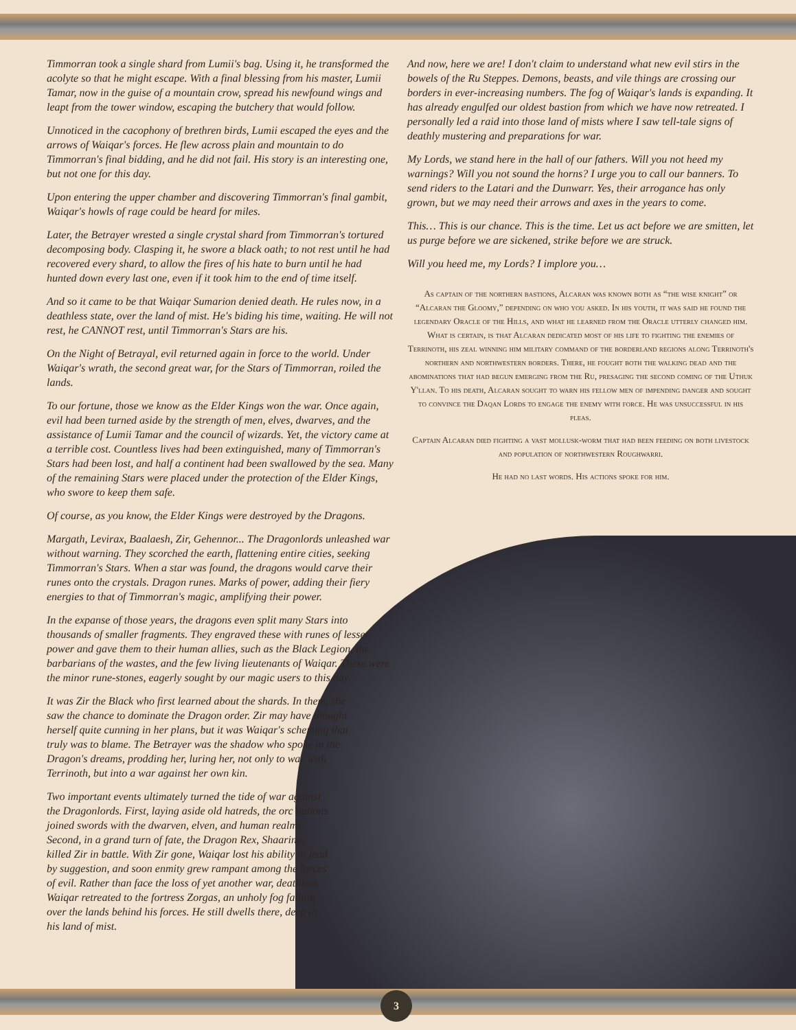Timmorran took a single shard from Lumii's bag. Using it, he transformed the acolyte so that he might escape. With a final blessing from his master, Lumii Tamar, now in the guise of a mountain crow, spread his newfound wings and leapt from the tower window, escaping the butchery that would follow.
Unnoticed in the cacophony of brethren birds, Lumii escaped the eyes and the arrows of Waiqar's forces. He flew across plain and mountain to do Timmorran's final bidding, and he did not fail. His story is an interesting one, but not one for this day.
Upon entering the upper chamber and discovering Timmorran's final gambit, Waiqar's howls of rage could be heard for miles.
Later, the Betrayer wrested a single crystal shard from Timmorran's tortured decomposing body. Clasping it, he swore a black oath; to not rest until he had recovered every shard, to allow the fires of his hate to burn until he had hunted down every last one, even if it took him to the end of time itself.
And so it came to be that Waiqar Sumarion denied death. He rules now, in a deathless state, over the land of mist. He's biding his time, waiting. He will not rest, he CANNOT rest, until Timmorran's Stars are his.
On the Night of Betrayal, evil returned again in force to the world. Under Waiqar's wrath, the second great war, for the Stars of Timmorran, roiled the lands.
To our fortune, those we know as the Elder Kings won the war. Once again, evil had been turned aside by the strength of men, elves, dwarves, and the assistance of Lumii Tamar and the council of wizards. Yet, the victory came at a terrible cost. Countless lives had been extinguished, many of Timmorran's Stars had been lost, and half a continent had been swallowed by the sea. Many of the remaining Stars were placed under the protection of the Elder Kings, who swore to keep them safe.
Of course, as you know, the Elder Kings were destroyed by the Dragons.
Margath, Levirax, Baalaesh, Zir, Gehennor... The Dragonlords unleashed war without warning. They scorched the earth, flattening entire cities, seeking Timmorran's Stars. When a star was found, the dragons would carve their runes onto the crystals. Dragon runes. Marks of power, adding their fiery energies to that of Timmorran's magic, amplifying their power.
In the expanse of those years, the dragons even split many Stars into thousands of smaller fragments. They engraved these with runes of lesser power and gave them to their human allies, such as the Black Legion, the barbarians of the wastes, and the few living lieutenants of Waiqar. These were the minor rune-stones, eagerly sought by our magic users to this day.
It was Zir the Black who first learned about the shards. In them, she saw the chance to dominate the Dragon order. Zir may have thought herself quite cunning in her plans, but it was Waiqar's scheming that truly was to blame. The Betrayer was the shadow who spoke in the Dragon's dreams, prodding her, luring her, not only to war with Terrinoth, but into a war against her own kin.
Two important events ultimately turned the tide of war against the Dragonlords. First, laying aside old hatreds, the orc nations joined swords with the dwarven, elven, and human realms. Second, in a grand turn of fate, the Dragon Rex, Shaarina, killed Zir in battle. With Zir gone, Waiqar lost his ability to lead by suggestion, and soon enmity grew rampant among the forces of evil. Rather than face the loss of yet another war, deathless Waiqar retreated to the fortress Zorgas, an unholy fog falling over the lands behind his forces. He still dwells there, deep in his land of mist.
And now, here we are! I don't claim to understand what new evil stirs in the bowels of the Ru Steppes. Demons, beasts, and vile things are crossing our borders in ever-increasing numbers. The fog of Waiqar's lands is expanding. It has already engulfed our oldest bastion from which we have now retreated. I personally led a raid into those land of mists where I saw tell-tale signs of deathly mustering and preparations for war.
My Lords, we stand here in the hall of our fathers. Will you not heed my warnings? Will you not sound the horns? I urge you to call our banners. To send riders to the Latari and the Dunwarr. Yes, their arrogance has only grown, but we may need their arrows and axes in the years to come.
This… This is our chance. This is the time. Let us act before we are smitten, let us purge before we are sickened, strike before we are struck.
Will you heed me, my Lords? I implore you…
As captain of the northern bastions, Alcaran was known both as “the wise knight” or “Alcaran the Gloomy,” depending on who you asked. In his youth, it was said he found the legendary Oracle of the Hills, and what he learned from the Oracle utterly changed him. What is certain, is that Alcaran dedicated most of his life to fighting the enemies of Terrinoth, his zeal winning him military command of the borderland regions along Terrinoth's northern and northwestern borders. There, he fought both the walking dead and the abominations that had begun emerging from the Ru, presaging the second coming of the Uthuk Y'llan. To his death, Alcaran sought to warn his fellow men of impending danger and sought to convince the Daqan Lords to engage the enemy with force. He was unsuccessful in his pleas.
Captain Alcaran died fighting a vast mollusk-worm that had been feeding on both livestock and population of northwestern Roughwarri.
He had no last words. His actions spoke for him.
3